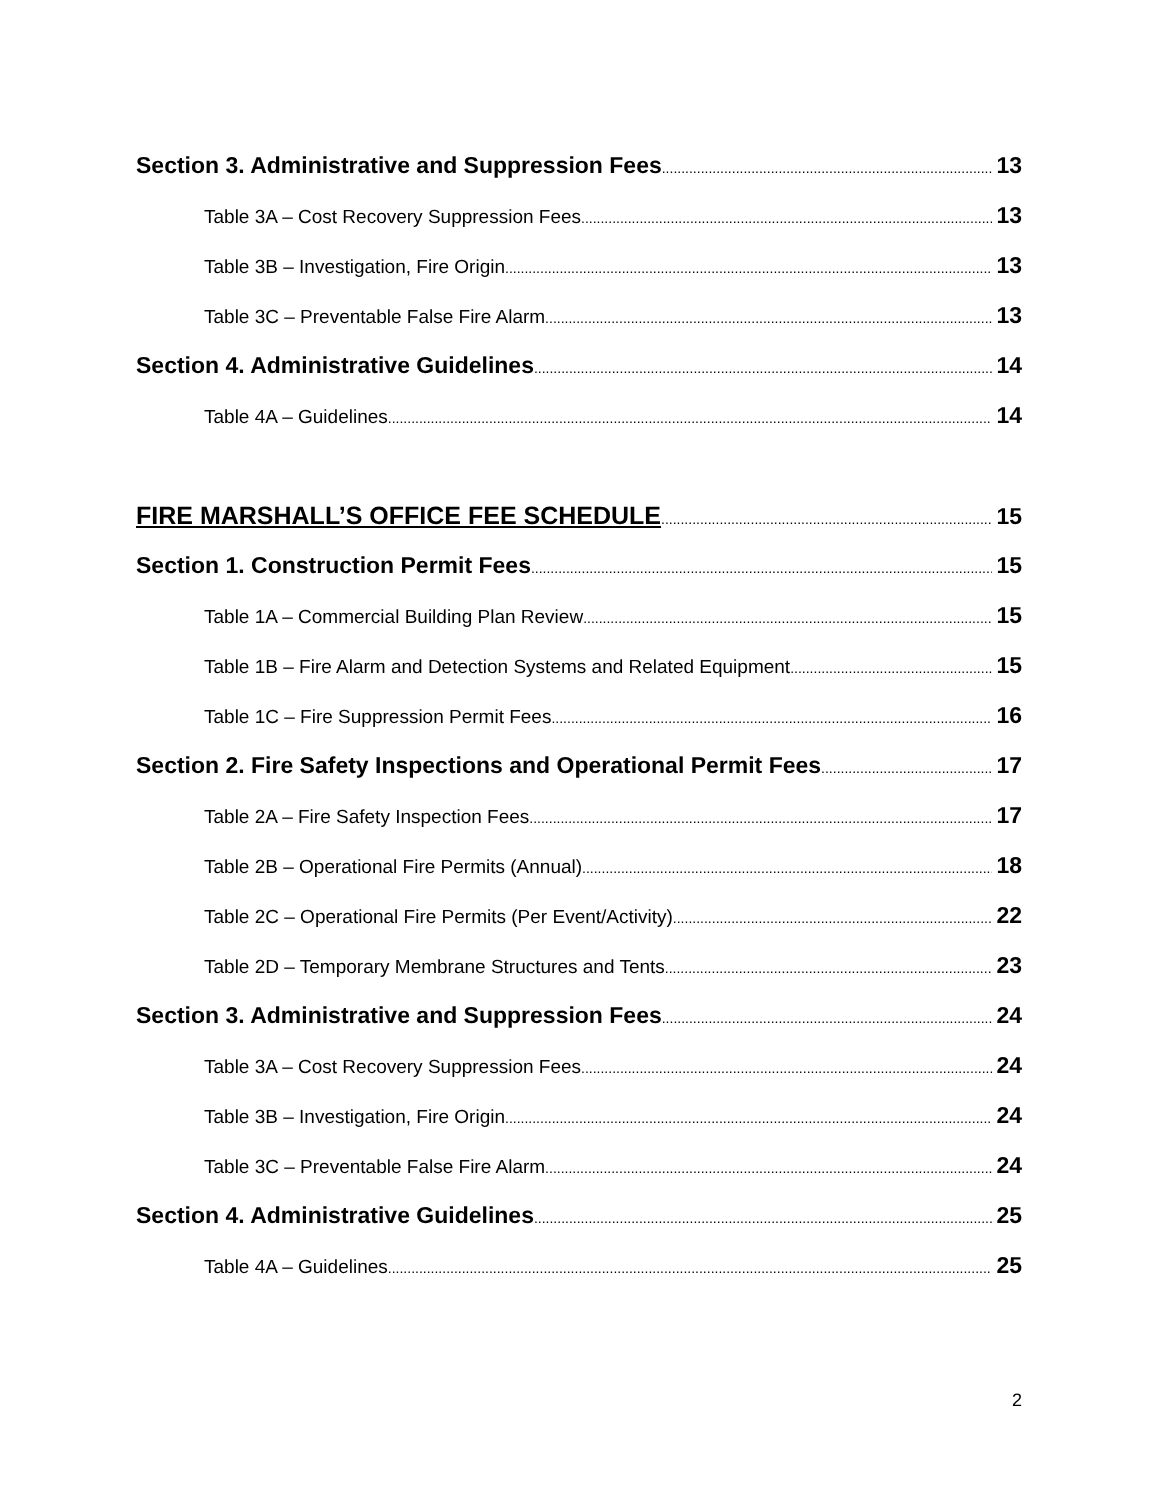Section 3. Administrative and Suppression Fees 13
Table 3A – Cost Recovery Suppression Fees 13
Table 3B – Investigation, Fire Origin 13
Table 3C – Preventable False Fire Alarm 13
Section 4. Administrative Guidelines 14
Table 4A – Guidelines 14
FIRE MARSHALL’S OFFICE FEE SCHEDULE 15
Section 1. Construction Permit Fees 15
Table 1A – Commercial Building Plan Review 15
Table 1B – Fire Alarm and Detection Systems and Related Equipment 15
Table 1C – Fire Suppression Permit Fees 16
Section 2. Fire Safety Inspections and Operational Permit Fees 17
Table 2A – Fire Safety Inspection Fees 17
Table 2B – Operational Fire Permits (Annual) 18
Table 2C – Operational Fire Permits (Per Event/Activity) 22
Table 2D – Temporary Membrane Structures and Tents 23
Section 3. Administrative and Suppression Fees 24
Table 3A – Cost Recovery Suppression Fees 24
Table 3B – Investigation, Fire Origin 24
Table 3C – Preventable False Fire Alarm 24
Section 4. Administrative Guidelines 25
Table 4A – Guidelines 25
2